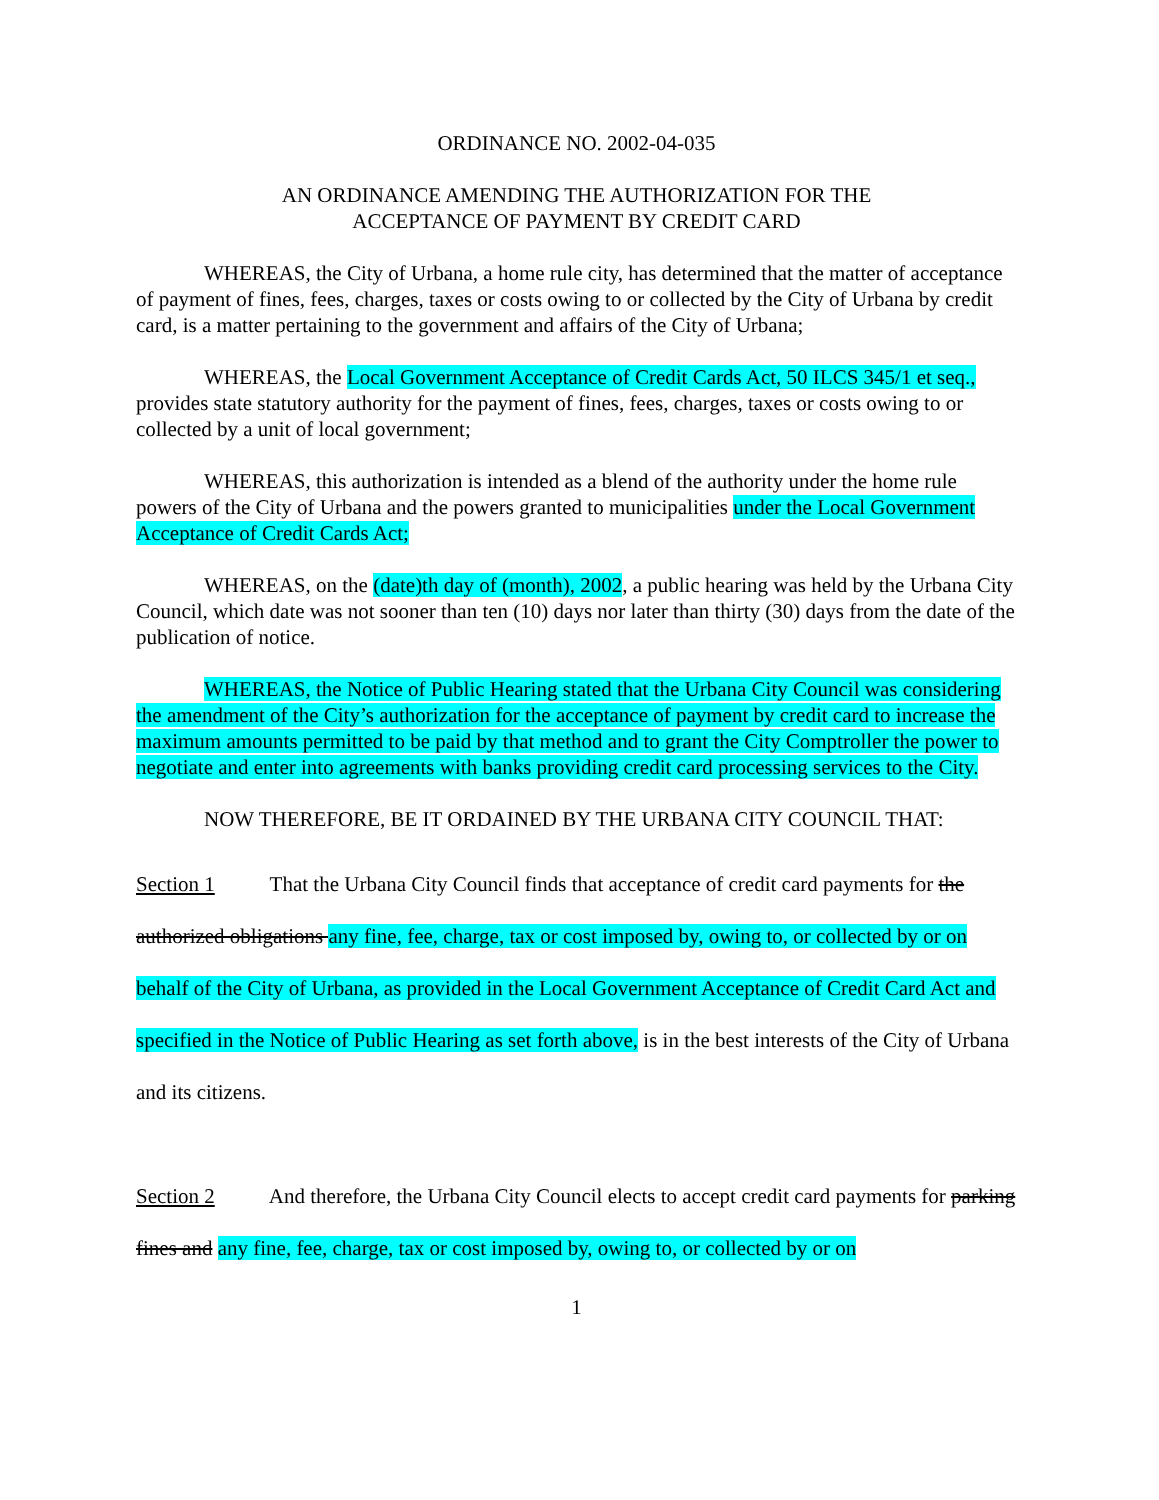ORDINANCE NO. 2002-04-035
AN ORDINANCE AMENDING THE AUTHORIZATION FOR THE
ACCEPTANCE OF PAYMENT BY CREDIT CARD
WHEREAS, the City of Urbana, a home rule city, has determined that the matter of acceptance of payment of fines, fees, charges, taxes or costs owing to or collected by the City of Urbana by credit card, is a matter pertaining to the government and affairs of the City of Urbana;
WHEREAS, the Local Government Acceptance of Credit Cards Act, 50 ILCS 345/1 et seq., provides state statutory authority for the payment of fines, fees, charges, taxes or costs owing to or collected by a unit of local government;
WHEREAS, this authorization is intended as a blend of the authority under the home rule powers of the City of Urbana and the powers granted to municipalities under the Local Government Acceptance of Credit Cards Act;
WHEREAS, on the (date)th day of (month), 2002, a public hearing was held by the Urbana City Council, which date was not sooner than ten (10) days nor later than thirty (30) days from the date of the publication of notice.
WHEREAS, the Notice of Public Hearing stated that the Urbana City Council was considering the amendment of the City’s authorization for the acceptance of payment by credit card to increase the maximum amounts permitted to be paid by that method and to grant the City Comptroller the power to negotiate and enter into agreements with banks providing credit card processing services to the City.
NOW THEREFORE, BE IT ORDAINED BY THE URBANA CITY COUNCIL THAT:
Section 1 That the Urbana City Council finds that acceptance of credit card payments for the authorized obligations any fine, fee, charge, tax or cost imposed by, owing to, or collected by or on behalf of the City of Urbana, as provided in the Local Government Acceptance of Credit Card Act and specified in the Notice of Public Hearing as set forth above, is in the best interests of the City of Urbana and its citizens.
Section 2 And therefore, the Urbana City Council elects to accept credit card payments for parking fines and any fine, fee, charge, tax or cost imposed by, owing to, or collected by or on
1